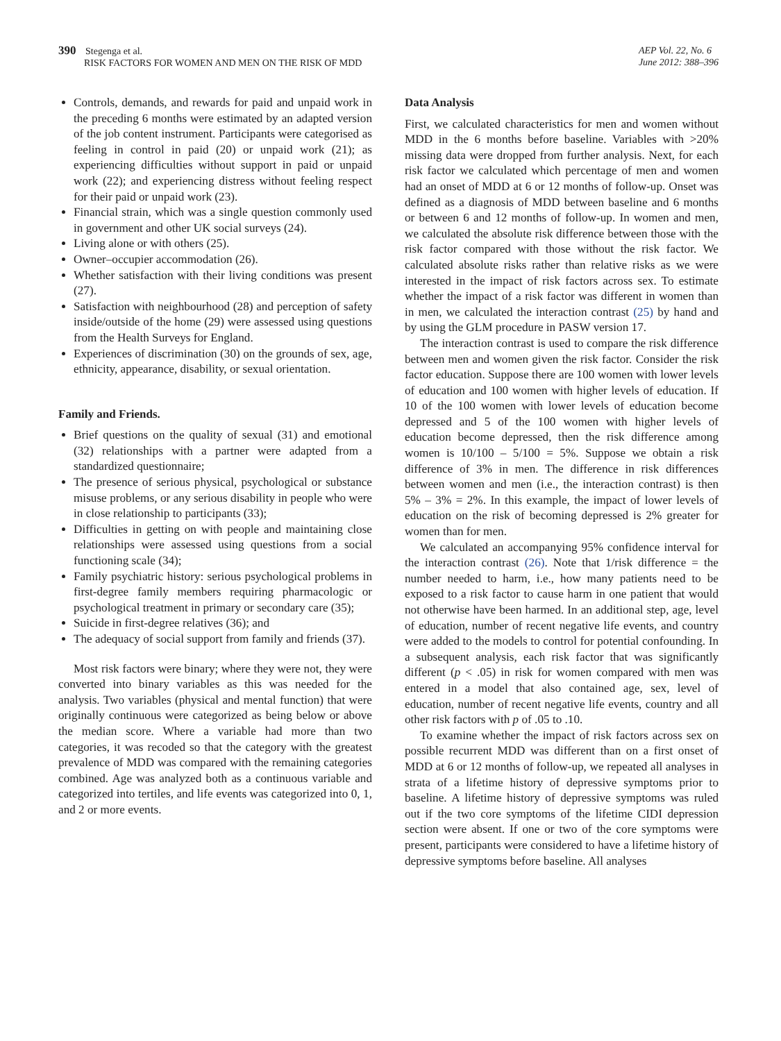390 Stegenga et al.
RISK FACTORS FOR WOMEN AND MEN ON THE RISK OF MDD
AEP Vol. 22, No. 6
June 2012: 388–396
Controls, demands, and rewards for paid and unpaid work in the preceding 6 months were estimated by an adapted version of the job content instrument. Participants were categorised as feeling in control in paid (20) or unpaid work (21); as experiencing difficulties without support in paid or unpaid work (22); and experiencing distress without feeling respect for their paid or unpaid work (23).
Financial strain, which was a single question commonly used in government and other UK social surveys (24).
Living alone or with others (25).
Owner–occupier accommodation (26).
Whether satisfaction with their living conditions was present (27).
Satisfaction with neighbourhood (28) and perception of safety inside/outside of the home (29) were assessed using questions from the Health Surveys for England.
Experiences of discrimination (30) on the grounds of sex, age, ethnicity, appearance, disability, or sexual orientation.
Family and Friends.
Brief questions on the quality of sexual (31) and emotional (32) relationships with a partner were adapted from a standardized questionnaire;
The presence of serious physical, psychological or substance misuse problems, or any serious disability in people who were in close relationship to participants (33);
Difficulties in getting on with people and maintaining close relationships were assessed using questions from a social functioning scale (34);
Family psychiatric history: serious psychological problems in first-degree family members requiring pharmacologic or psychological treatment in primary or secondary care (35);
Suicide in first-degree relatives (36); and
The adequacy of social support from family and friends (37).
Most risk factors were binary; where they were not, they were converted into binary variables as this was needed for the analysis. Two variables (physical and mental function) that were originally continuous were categorized as being below or above the median score. Where a variable had more than two categories, it was recoded so that the category with the greatest prevalence of MDD was compared with the remaining categories combined. Age was analyzed both as a continuous variable and categorized into tertiles, and life events was categorized into 0, 1, and 2 or more events.
Data Analysis
First, we calculated characteristics for men and women without MDD in the 6 months before baseline. Variables with >20% missing data were dropped from further analysis. Next, for each risk factor we calculated which percentage of men and women had an onset of MDD at 6 or 12 months of follow-up. Onset was defined as a diagnosis of MDD between baseline and 6 months or between 6 and 12 months of follow-up. In women and men, we calculated the absolute risk difference between those with the risk factor compared with those without the risk factor. We calculated absolute risks rather than relative risks as we were interested in the impact of risk factors across sex. To estimate whether the impact of a risk factor was different in women than in men, we calculated the interaction contrast (25) by hand and by using the GLM procedure in PASW version 17.
The interaction contrast is used to compare the risk difference between men and women given the risk factor. Consider the risk factor education. Suppose there are 100 women with lower levels of education and 100 women with higher levels of education. If 10 of the 100 women with lower levels of education become depressed and 5 of the 100 women with higher levels of education become depressed, then the risk difference among women is 10/100 – 5/100 = 5%. Suppose we obtain a risk difference of 3% in men. The difference in risk differences between women and men (i.e., the interaction contrast) is then 5% – 3% = 2%. In this example, the impact of lower levels of education on the risk of becoming depressed is 2% greater for women than for men.
We calculated an accompanying 95% confidence interval for the interaction contrast (26). Note that 1/risk difference = the number needed to harm, i.e., how many patients need to be exposed to a risk factor to cause harm in one patient that would not otherwise have been harmed. In an additional step, age, level of education, number of recent negative life events, and country were added to the models to control for potential confounding. In a subsequent analysis, each risk factor that was significantly different (p < .05) in risk for women compared with men was entered in a model that also contained age, sex, level of education, number of recent negative life events, country and all other risk factors with p of .05 to .10.
To examine whether the impact of risk factors across sex on possible recurrent MDD was different than on a first onset of MDD at 6 or 12 months of follow-up, we repeated all analyses in strata of a lifetime history of depressive symptoms prior to baseline. A lifetime history of depressive symptoms was ruled out if the two core symptoms of the lifetime CIDI depression section were absent. If one or two of the core symptoms were present, participants were considered to have a lifetime history of depressive symptoms before baseline. All analyses